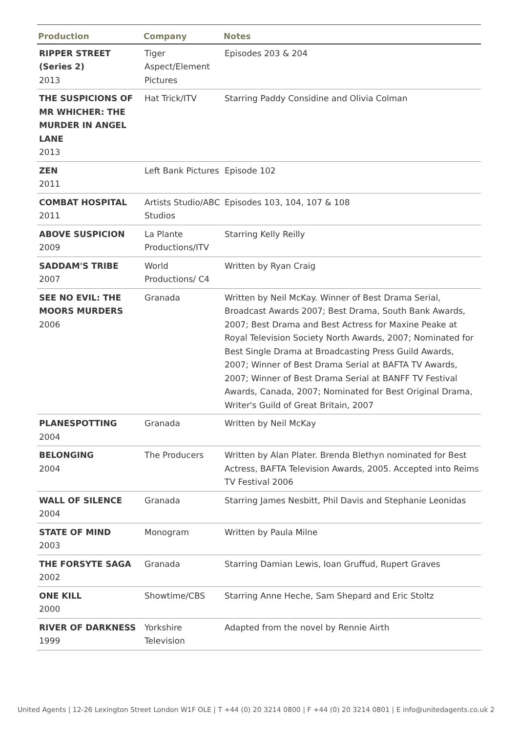| Production | Company | Notes |
| --- | --- | --- |
| RIPPER STREET (Series 2) 2013 | Tiger Aspect/Element Pictures | Episodes 203 & 204 |
| THE SUSPICIONS OF MR WHICHER: THE MURDER IN ANGEL LANE 2013 | Hat Trick/ITV | Starring Paddy Considine and Olivia Colman |
| ZEN 2011 | Left Bank Pictures | Episode 102 |
| COMBAT HOSPITAL 2011 | Artists Studio/ABC Studios | Episodes 103, 104, 107 & 108 |
| ABOVE SUSPICION 2009 | La Plante Productions/ITV | Starring Kelly Reilly |
| SADDAM'S TRIBE 2007 | World Productions/ C4 | Written by Ryan Craig |
| SEE NO EVIL: THE MOORS MURDERS 2006 | Granada | Written by Neil McKay. Winner of Best Drama Serial, Broadcast Awards 2007; Best Drama, South Bank Awards, 2007; Best Drama and Best Actress for Maxine Peake at Royal Television Society North Awards, 2007; Nominated for Best Single Drama at Broadcasting Press Guild Awards, 2007; Winner of Best Drama Serial at BAFTA TV Awards, 2007; Winner of Best Drama Serial at BANFF TV Festival Awards, Canada, 2007; Nominated for Best Original Drama, Writer's Guild of Great Britain, 2007 |
| PLANESPOTTING 2004 | Granada | Written by Neil McKay |
| BELONGING 2004 | The Producers | Written by Alan Plater. Brenda Blethyn nominated for Best Actress, BAFTA Television Awards, 2005. Accepted into Reims TV Festival 2006 |
| WALL OF SILENCE 2004 | Granada | Starring James Nesbitt, Phil Davis and Stephanie Leonidas |
| STATE OF MIND 2003 | Monogram | Written by Paula Milne |
| THE FORSYTE SAGA 2002 | Granada | Starring Damian Lewis, Ioan Gruffud, Rupert Graves |
| ONE KILL 2000 | Showtime/CBS | Starring Anne Heche, Sam Shepard and Eric Stoltz |
| RIVER OF DARKNESS 1999 | Yorkshire Television | Adapted from the novel by Rennie Airth |
United Agents | 12-26 Lexington Street London W1F OLE | T +44 (0) 20 3214 0800 | F +44 (0) 20 3214 0801 | E info@unitedagents.co.uk 2